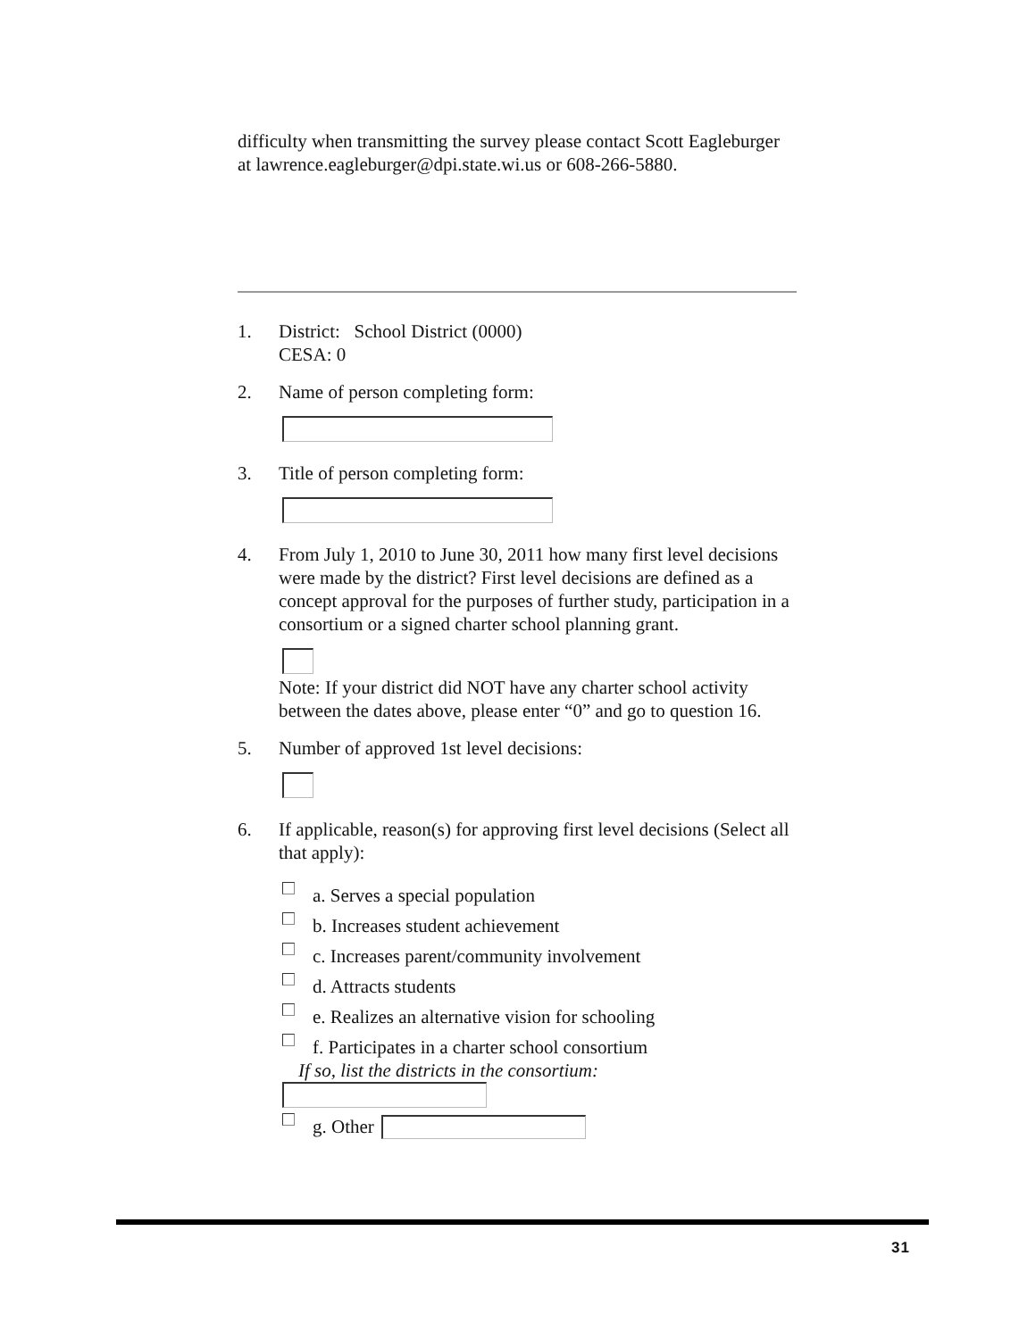difficulty when transmitting the survey please contact Scott Eagleburger at lawrence.eagleburger@dpi.state.wi.us or 608-266-5880.
1. District: School District (0000)
CESA: 0
2. Name of person completing form:
3. Title of person completing form:
4. From July 1, 2010 to June 30, 2011 how many first level decisions were made by the district? First level decisions are defined as a concept approval for the purposes of further study, participation in a consortium or a signed charter school planning grant.
Note: If your district did NOT have any charter school activity between the dates above, please enter “0” and go to question 16.
5. Number of approved 1st level decisions:
6. If applicable, reason(s) for approving first level decisions (Select all that apply):
a. Serves a special population
b. Increases student achievement
c. Increases parent/community involvement
d. Attracts students
e. Realizes an alternative vision for schooling
f. Participates in a charter school consortium
If so, list the districts in the consortium:
g. Other
31